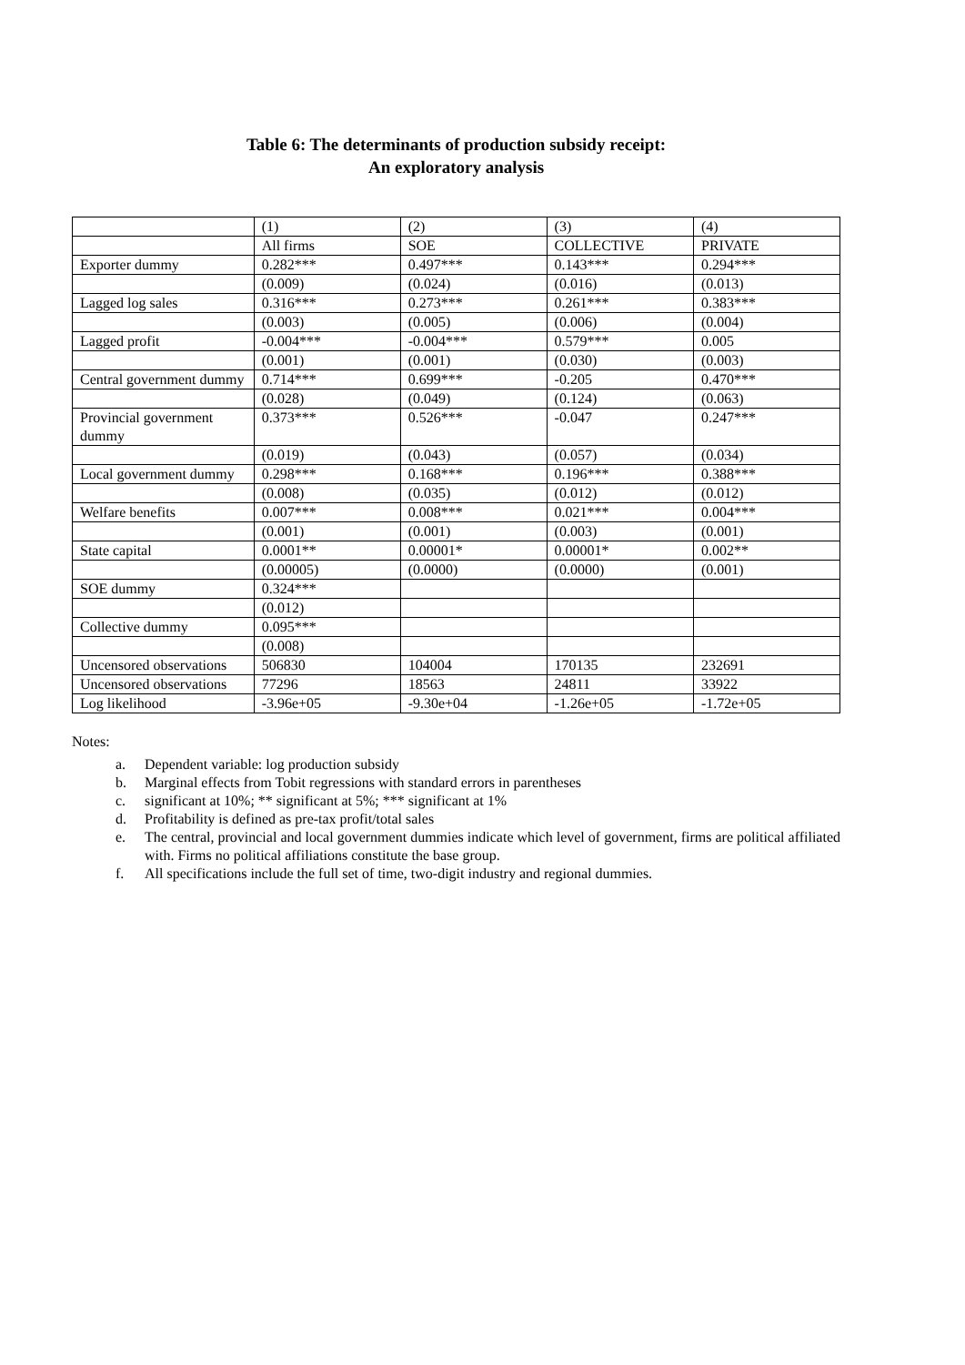Table 6: The determinants of production subsidy receipt:
An exploratory analysis
| | (1) | (2) | (3) | (4) |
| | All firms | SOE | COLLECTIVE | PRIVATE |
| Exporter dummy | 0.282*** | 0.497*** | 0.143*** | 0.294*** |
| | (0.009) | (0.024) | (0.016) | (0.013) |
| Lagged log sales | 0.316*** | 0.273*** | 0.261*** | 0.383*** |
| | (0.003) | (0.005) | (0.006) | (0.004) |
| Lagged profit | -0.004*** | -0.004*** | 0.579*** | 0.005 |
| | (0.001) | (0.001) | (0.030) | (0.003) |
| Central government dummy | 0.714*** | 0.699*** | -0.205 | 0.470*** |
| | (0.028) | (0.049) | (0.124) | (0.063) |
| Provincial government dummy | 0.373*** | 0.526*** | -0.047 | 0.247*** |
| | (0.019) | (0.043) | (0.057) | (0.034) |
| Local government dummy | 0.298*** | 0.168*** | 0.196*** | 0.388*** |
| | (0.008) | (0.035) | (0.012) | (0.012) |
| Welfare benefits | 0.007*** | 0.008*** | 0.021*** | 0.004*** |
| | (0.001) | (0.001) | (0.003) | (0.001) |
| State capital | 0.0001** | 0.00001* | 0.00001* | 0.002** |
| | (0.00005) | (0.0000) | (0.0000) | (0.001) |
| SOE dummy | 0.324*** | | | |
| | (0.012) | | | |
| Collective dummy | 0.095*** | | | |
| | (0.008) | | | |
| Uncensored observations | 506830 | 104004 | 170135 | 232691 |
| Uncensored observations | 77296 | 18563 | 24811 | 33922 |
| Log likelihood | -3.96e+05 | -9.30e+04 | -1.26e+05 | -1.72e+05 |
Notes:
a. Dependent variable: log production subsidy
b. Marginal effects from Tobit regressions with standard errors in parentheses
c. significant at 10%; ** significant at 5%; *** significant at 1%
d. Profitability is defined as pre-tax profit/total sales
e. The central, provincial and local government dummies indicate which level of government, firms are political affiliated with. Firms no political affiliations constitute the base group.
f. All specifications include the full set of time, two-digit industry and regional dummies.